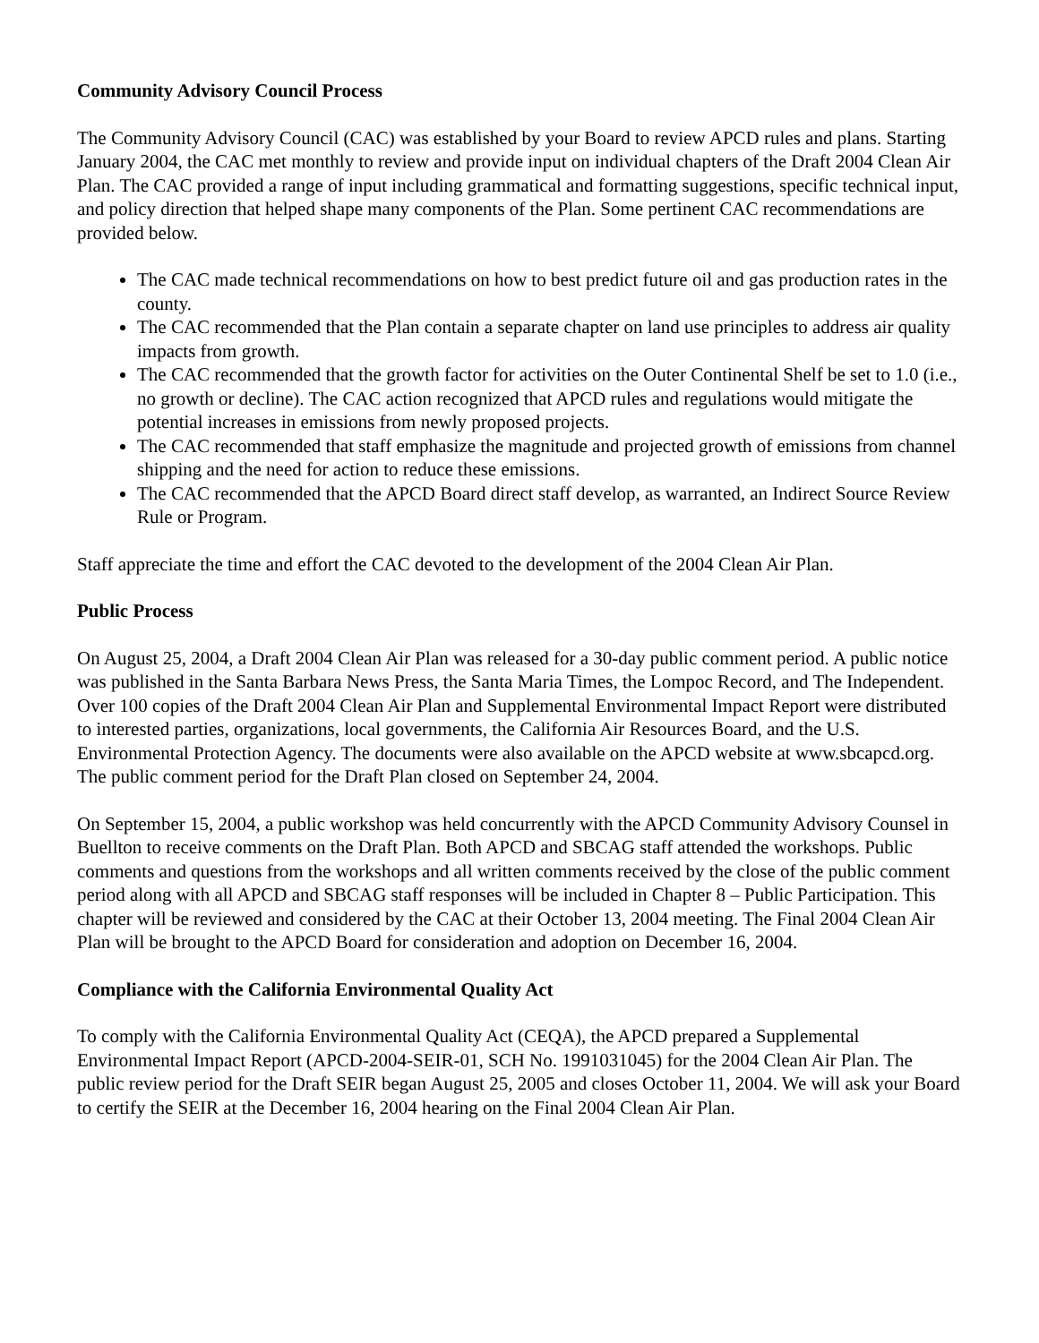Community Advisory Council Process
The Community Advisory Council (CAC) was established by your Board to review APCD rules and plans. Starting January 2004, the CAC met monthly to review and provide input on individual chapters of the Draft 2004 Clean Air Plan. The CAC provided a range of input including grammatical and formatting suggestions, specific technical input, and policy direction that helped shape many components of the Plan. Some pertinent CAC recommendations are provided below.
The CAC made technical recommendations on how to best predict future oil and gas production rates in the county.
The CAC recommended that the Plan contain a separate chapter on land use principles to address air quality impacts from growth.
The CAC recommended that the growth factor for activities on the Outer Continental Shelf be set to 1.0 (i.e., no growth or decline). The CAC action recognized that APCD rules and regulations would mitigate the potential increases in emissions from newly proposed projects.
The CAC recommended that staff emphasize the magnitude and projected growth of emissions from channel shipping and the need for action to reduce these emissions.
The CAC recommended that the APCD Board direct staff develop, as warranted, an Indirect Source Review Rule or Program.
Staff appreciate the time and effort the CAC devoted to the development of the 2004 Clean Air Plan.
Public Process
On August 25, 2004, a Draft 2004 Clean Air Plan was released for a 30-day public comment period. A public notice was published in the Santa Barbara News Press, the Santa Maria Times, the Lompoc Record, and The Independent. Over 100 copies of the Draft 2004 Clean Air Plan and Supplemental Environmental Impact Report were distributed to interested parties, organizations, local governments, the California Air Resources Board, and the U.S. Environmental Protection Agency. The documents were also available on the APCD website at www.sbcapcd.org. The public comment period for the Draft Plan closed on September 24, 2004.
On September 15, 2004, a public workshop was held concurrently with the APCD Community Advisory Counsel in Buellton to receive comments on the Draft Plan. Both APCD and SBCAG staff attended the workshops. Public comments and questions from the workshops and all written comments received by the close of the public comment period along with all APCD and SBCAG staff responses will be included in Chapter 8 – Public Participation. This chapter will be reviewed and considered by the CAC at their October 13, 2004 meeting. The Final 2004 Clean Air Plan will be brought to the APCD Board for consideration and adoption on December 16, 2004.
Compliance with the California Environmental Quality Act
To comply with the California Environmental Quality Act (CEQA), the APCD prepared a Supplemental Environmental Impact Report (APCD-2004-SEIR-01, SCH No. 1991031045) for the 2004 Clean Air Plan. The public review period for the Draft SEIR began August 25, 2005 and closes October 11, 2004. We will ask your Board to certify the SEIR at the December 16, 2004 hearing on the Final 2004 Clean Air Plan.